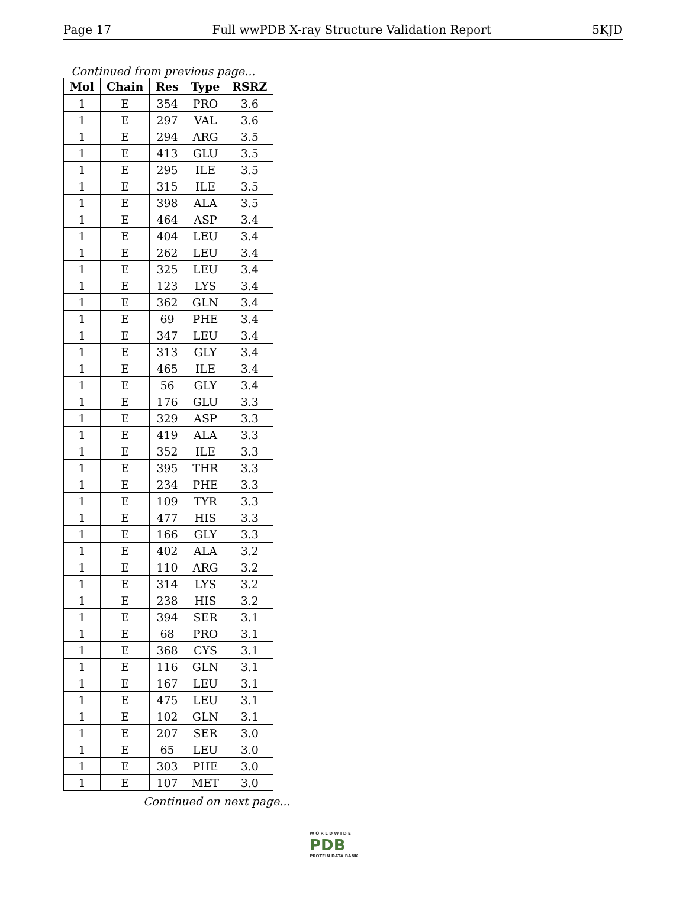Page 17 Full wwPDB X-ray Structure Validation Report 5KJD
Continued from previous page...
| Mol | Chain | Res | Type | RSRZ |
| --- | --- | --- | --- | --- |
| 1 | E | 354 | PRO | 3.6 |
| 1 | E | 297 | VAL | 3.6 |
| 1 | E | 294 | ARG | 3.5 |
| 1 | E | 413 | GLU | 3.5 |
| 1 | E | 295 | ILE | 3.5 |
| 1 | E | 315 | ILE | 3.5 |
| 1 | E | 398 | ALA | 3.5 |
| 1 | E | 464 | ASP | 3.4 |
| 1 | E | 404 | LEU | 3.4 |
| 1 | E | 262 | LEU | 3.4 |
| 1 | E | 325 | LEU | 3.4 |
| 1 | E | 123 | LYS | 3.4 |
| 1 | E | 362 | GLN | 3.4 |
| 1 | E | 69 | PHE | 3.4 |
| 1 | E | 347 | LEU | 3.4 |
| 1 | E | 313 | GLY | 3.4 |
| 1 | E | 465 | ILE | 3.4 |
| 1 | E | 56 | GLY | 3.4 |
| 1 | E | 176 | GLU | 3.3 |
| 1 | E | 329 | ASP | 3.3 |
| 1 | E | 419 | ALA | 3.3 |
| 1 | E | 352 | ILE | 3.3 |
| 1 | E | 395 | THR | 3.3 |
| 1 | E | 234 | PHE | 3.3 |
| 1 | E | 109 | TYR | 3.3 |
| 1 | E | 477 | HIS | 3.3 |
| 1 | E | 166 | GLY | 3.3 |
| 1 | E | 402 | ALA | 3.2 |
| 1 | E | 110 | ARG | 3.2 |
| 1 | E | 314 | LYS | 3.2 |
| 1 | E | 238 | HIS | 3.2 |
| 1 | E | 394 | SER | 3.1 |
| 1 | E | 68 | PRO | 3.1 |
| 1 | E | 368 | CYS | 3.1 |
| 1 | E | 116 | GLN | 3.1 |
| 1 | E | 167 | LEU | 3.1 |
| 1 | E | 475 | LEU | 3.1 |
| 1 | E | 102 | GLN | 3.1 |
| 1 | E | 207 | SER | 3.0 |
| 1 | E | 65 | LEU | 3.0 |
| 1 | E | 303 | PHE | 3.0 |
| 1 | E | 107 | MET | 3.0 |
Continued on next page...
W O R L D W I D E
PDB
PROTEIN DATA BANK